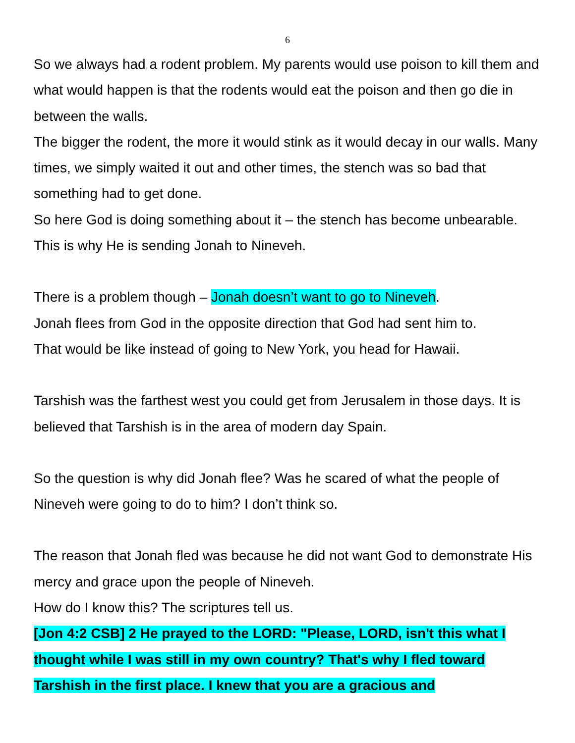6
So we always had a rodent problem. My parents would use poison to kill them and what would happen is that the rodents would eat the poison and then go die in between the walls.
The bigger the rodent, the more it would stink as it would decay in our walls. Many times, we simply waited it out and other times, the stench was so bad that something had to get done.
So here God is doing something about it – the stench has become unbearable. This is why He is sending Jonah to Nineveh.
There is a problem though – Jonah doesn’t want to go to Nineveh.
Jonah flees from God in the opposite direction that God had sent him to.
That would be like instead of going to New York, you head for Hawaii.
Tarshish was the farthest west you could get from Jerusalem in those days. It is believed that Tarshish is in the area of modern day Spain.
So the question is why did Jonah flee? Was he scared of what the people of Nineveh were going to do to him? I don’t think so.
The reason that Jonah fled was because he did not want God to demonstrate His mercy and grace upon the people of Nineveh.
How do I know this? The scriptures tell us.
[Jon 4:2 CSB] 2 He prayed to the LORD: "Please, LORD, isn't this what I thought while I was still in my own country? That's why I fled toward Tarshish in the first place. I knew that you are a gracious and